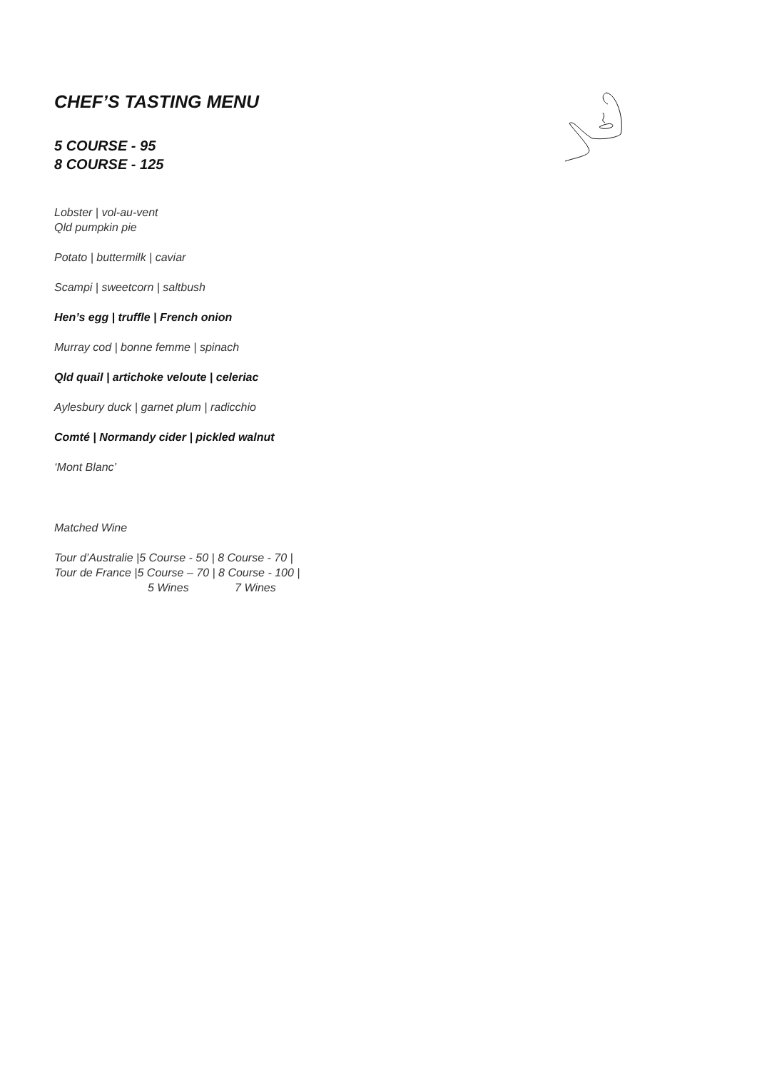CHEF’S TASTING MENU
5 COURSE - 95
8 COURSE - 125
Lobster | vol-au-vent
Qld pumpkin pie
Potato | buttermilk | caviar
Scampi | sweetcorn | saltbush
Hen’s egg | truffle | French onion
Murray cod | bonne femme | spinach
Qld quail | artichoke veloute | celeriac
Aylesbury duck | garnet plum | radicchio
Comté | Normandy cider | pickled walnut
‘Mont Blanc’
Matched Wine
Tour d’Australie |5 Course - 50 | 8 Course - 70 |
Tour de France |5 Course – 70 | 8 Course - 100 |
5 Wines 7 Wines